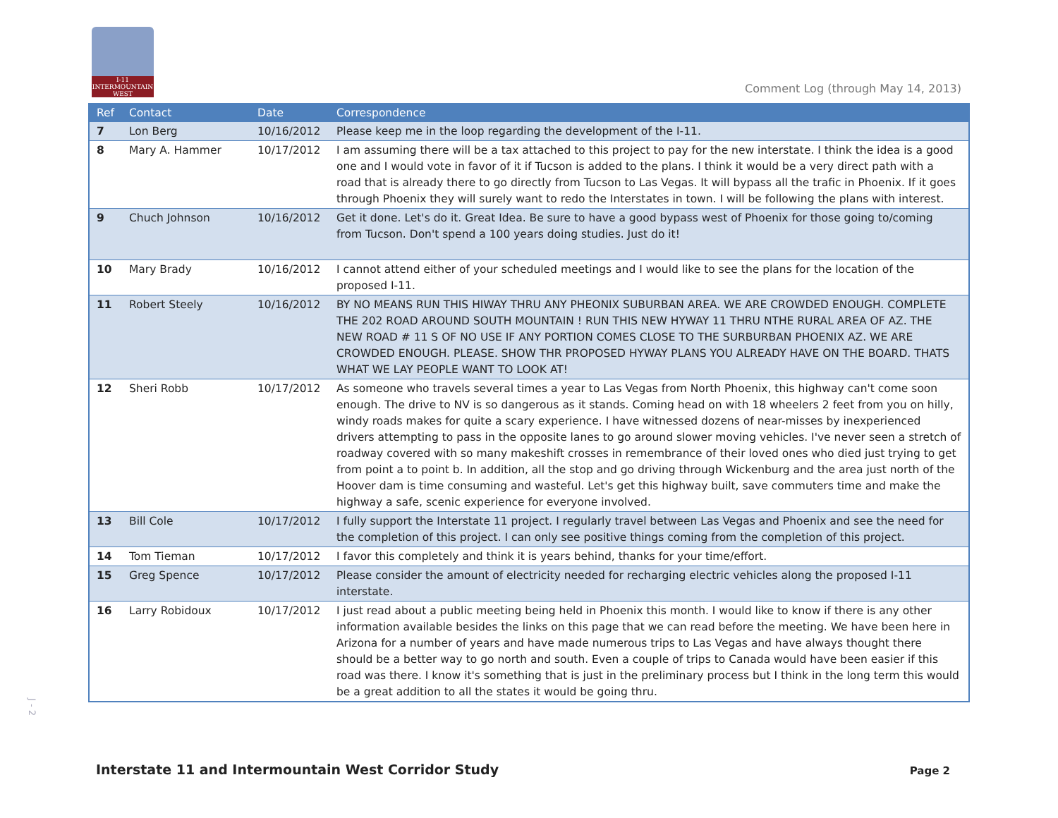I-11 INTERMOUNTAIN WEST
Comment Log (through May 14, 2013)
| Ref | Contact | Date | Correspondence |
| --- | --- | --- | --- |
| 7 | Lon Berg | 10/16/2012 | Please keep me in the loop regarding the development of the I-11. |
| 8 | Mary A. Hammer | 10/17/2012 | I am assuming there will be a tax attached to this project to pay for the new interstate. I think the idea is a good one and I would vote in favor of it if Tucson is added to the plans. I think it would be a very direct path with a road that is already there to go directly from Tucson to Las Vegas. It will bypass all the trafic in Phoenix. If it goes through Phoenix they will surely want to redo the Interstates in town. I will be following the plans with interest. |
| 9 | Chuch Johnson | 10/16/2012 | Get it done. Let's do it. Great Idea. Be sure to have a good bypass west of Phoenix for those going to/coming from Tucson. Don't spend a 100 years doing studies. Just do it! |
| 10 | Mary Brady | 10/16/2012 | I cannot attend either of your scheduled meetings and I would like to see the plans for the location of the proposed I-11. |
| 11 | Robert Steely | 10/16/2012 | BY NO MEANS RUN THIS HIWAY THRU ANY PHEONIX SUBURBAN AREA. WE ARE CROWDED ENOUGH. COMPLETE THE 202 ROAD AROUND SOUTH MOUNTAIN ! RUN THIS NEW HYWAY 11 THRU NTHE RURAL AREA OF AZ. THE NEW ROAD # 11 S OF NO USE IF ANY PORTION COMES CLOSE TO THE SURBURBAN PHOENIX AZ. WE ARE CROWDED ENOUGH. PLEASE. SHOW THR PROPOSED HYWAY PLANS YOU ALREADY HAVE ON THE BOARD. THATS WHAT WE LAY PEOPLE WANT TO LOOK AT! |
| 12 | Sheri Robb | 10/17/2012 | As someone who travels several times a year to Las Vegas from North Phoenix, this highway can't come soon enough. The drive to NV is so dangerous as it stands. Coming head on with 18 wheelers 2 feet from you on hilly, windy roads makes for quite a scary experience. I have witnessed dozens of near-misses by inexperienced drivers attempting to pass in the opposite lanes to go around slower moving vehicles. I've never seen a stretch of roadway covered with so many makeshift crosses in remembrance of their loved ones who died just trying to get from point a to point b. In addition, all the stop and go driving through Wickenburg and the area just north of the Hoover dam is time consuming and wasteful. Let's get this highway built, save commuters time and make the highway a safe, scenic experience for everyone involved. |
| 13 | Bill Cole | 10/17/2012 | I fully support the Interstate 11 project. I regularly travel between Las Vegas and Phoenix and see the need for the completion of this project. I can only see positive things coming from the completion of this project. |
| 14 | Tom Tieman | 10/17/2012 | I favor this completely and think it is years behind, thanks for your time/effort. |
| 15 | Greg Spence | 10/17/2012 | Please consider the amount of electricity needed for recharging electric vehicles along the proposed I-11 interstate. |
| 16 | Larry Robidoux | 10/17/2012 | I just read about a public meeting being held in Phoenix this month. I would like to know if there is any other information available besides the links on this page that we can read before the meeting. We have been here in Arizona for a number of years and have made numerous trips to Las Vegas and have always thought there should be a better way to go north and south. Even a couple of trips to Canada would have been easier if this road was there. I know it's something that is just in the preliminary process but I think in the long term this would be a great addition to all the states it would be going thru. |
J - 2
Interstate 11 and Intermountain West Corridor Study
Page 2